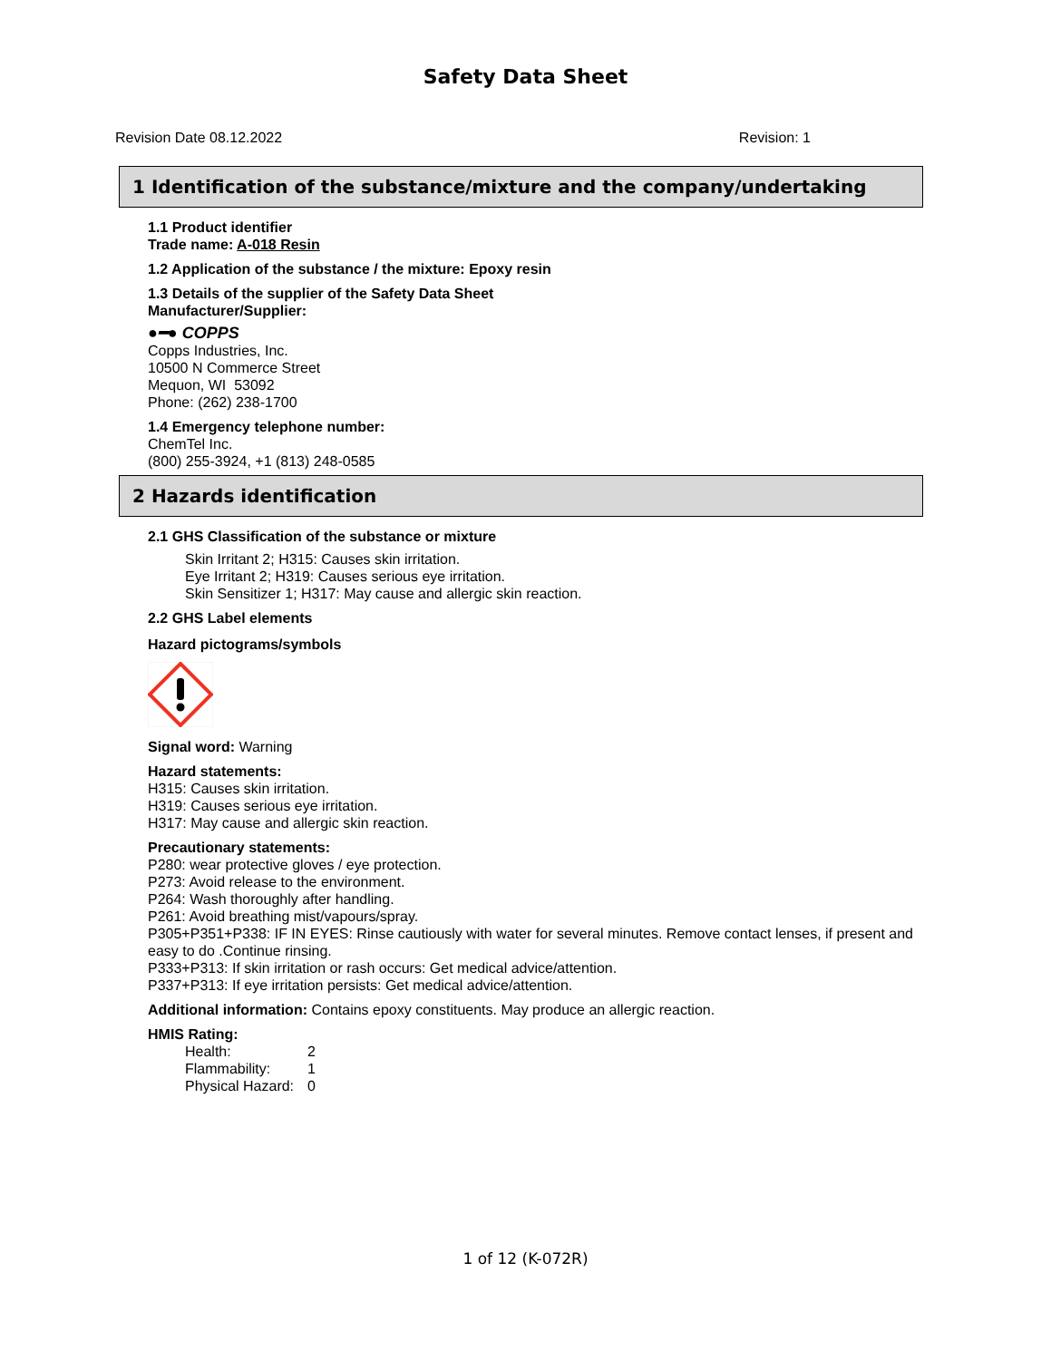Safety Data Sheet
Revision Date 08.12.2022 Revision: 1
1 Identification of the substance/mixture and the company/undertaking
1.1 Product identifier
Trade name: A-018 Resin
1.2 Application of the substance / the mixture: Epoxy resin
1.3 Details of the supplier of the Safety Data Sheet
Manufacturer/Supplier:
●━● COPPS
Copps Industries, Inc.
10500 N Commerce Street
Mequon, WI 53092
Phone: (262) 238-1700
1.4 Emergency telephone number:
ChemTel Inc.
(800) 255-3924, +1 (813) 248-0585
2 Hazards identification
2.1 GHS Classification of the substance or mixture
Skin Irritant 2; H315: Causes skin irritation.
Eye Irritant 2; H319: Causes serious eye irritation.
Skin Sensitizer 1; H317: May cause and allergic skin reaction.
2.2 GHS Label elements
Hazard pictograms/symbols
Signal word: Warning
Hazard statements:
H315: Causes skin irritation.
H319: Causes serious eye irritation.
H317: May cause and allergic skin reaction.
Precautionary statements:
P280: wear protective gloves / eye protection.
P273: Avoid release to the environment.
P264: Wash thoroughly after handling.
P261: Avoid breathing mist/vapours/spray.
P305+P351+P338: IF IN EYES: Rinse cautiously with water for several minutes. Remove contact lenses, if present and easy to do .Continue rinsing.
P333+P313: If skin irritation or rash occurs: Get medical advice/attention.
P337+P313: If eye irritation persists: Get medical advice/attention.
Additional information: Contains epoxy constituents. May produce an allergic reaction.
HMIS Rating:
| Health: | 2 |
| Flammability: | 1 |
| Physical Hazard: | 0 |
1 of 12 (K-072R)